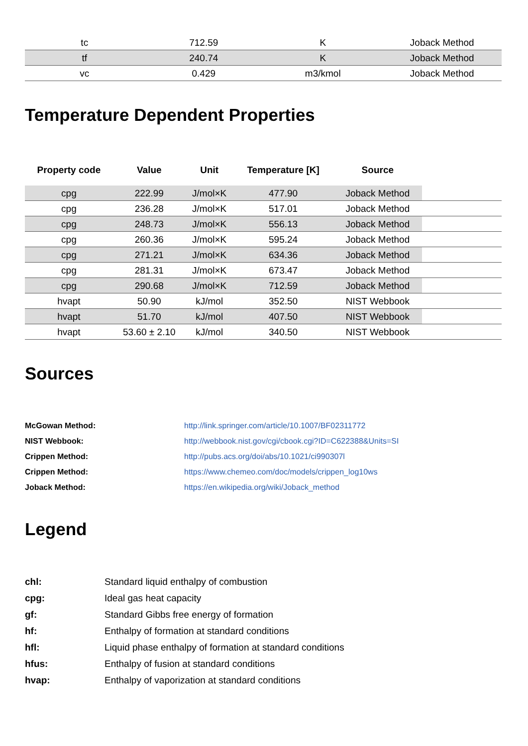| tc | 712.59 | K | Joback Method |
| tf | 240.74 | K | Joback Method |
| vc | 0.429 | m3/kmol | Joback Method |
Temperature Dependent Properties
| Property code | Value | Unit | Temperature [K] | Source | |
| --- | --- | --- | --- | --- | --- |
| cpg | 222.99 | J/mol×K | 477.90 | Joback Method | |
| cpg | 236.28 | J/mol×K | 517.01 | Joback Method | |
| cpg | 248.73 | J/mol×K | 556.13 | Joback Method | |
| cpg | 260.36 | J/mol×K | 595.24 | Joback Method | |
| cpg | 271.21 | J/mol×K | 634.36 | Joback Method | |
| cpg | 281.31 | J/mol×K | 673.47 | Joback Method | |
| cpg | 290.68 | J/mol×K | 712.59 | Joback Method | |
| hvapt | 50.90 | kJ/mol | 352.50 | NIST Webbook | |
| hvapt | 51.70 | kJ/mol | 407.50 | NIST Webbook | |
| hvapt | 53.60 ± 2.10 | kJ/mol | 340.50 | NIST Webbook | |
Sources
| McGowan Method: | http://link.springer.com/article/10.1007/BF02311772 |
| NIST Webbook: | http://webbook.nist.gov/cgi/cbook.cgi?ID=C622388&Units=SI |
| Crippen Method: | http://pubs.acs.org/doi/abs/10.1021/ci990307l |
| Crippen Method: | https://www.chemeo.com/doc/models/crippen_log10ws |
| Joback Method: | https://en.wikipedia.org/wiki/Joback_method |
Legend
| chl: | Standard liquid enthalpy of combustion |
| cpg: | Ideal gas heat capacity |
| gf: | Standard Gibbs free energy of formation |
| hf: | Enthalpy of formation at standard conditions |
| hfl: | Liquid phase enthalpy of formation at standard conditions |
| hfus: | Enthalpy of fusion at standard conditions |
| hvap: | Enthalpy of vaporization at standard conditions |